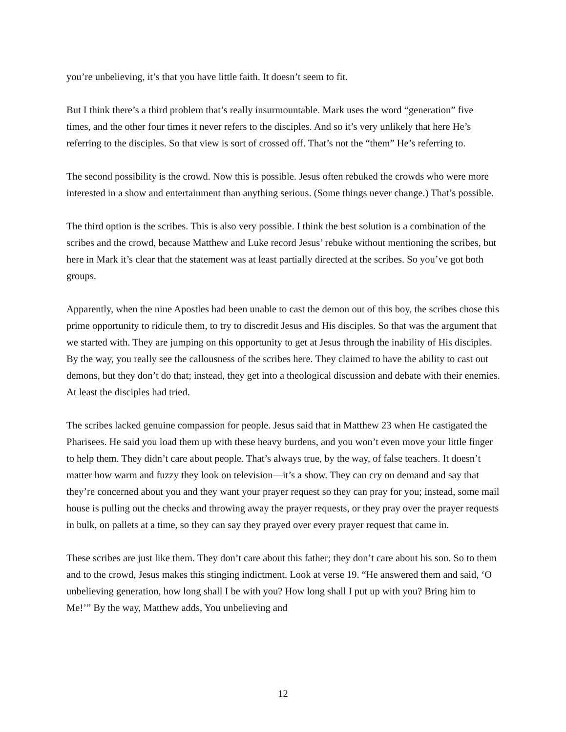you’re unbelieving, it’s that you have little faith. It doesn’t seem to fit.
But I think there’s a third problem that’s really insurmountable. Mark uses the word “generation” five times, and the other four times it never refers to the disciples. And so it’s very unlikely that here He’s referring to the disciples. So that view is sort of crossed off. That’s not the “them” He’s referring to.
The second possibility is the crowd. Now this is possible. Jesus often rebuked the crowds who were more interested in a show and entertainment than anything serious. (Some things never change.) That’s possible.
The third option is the scribes. This is also very possible. I think the best solution is a combination of the scribes and the crowd, because Matthew and Luke record Jesus’ rebuke without mentioning the scribes, but here in Mark it’s clear that the statement was at least partially directed at the scribes. So you’ve got both groups.
Apparently, when the nine Apostles had been unable to cast the demon out of this boy, the scribes chose this prime opportunity to ridicule them, to try to discredit Jesus and His disciples. So that was the argument that we started with. They are jumping on this opportunity to get at Jesus through the inability of His disciples. By the way, you really see the callousness of the scribes here. They claimed to have the ability to cast out demons, but they don’t do that; instead, they get into a theological discussion and debate with their enemies. At least the disciples had tried.
The scribes lacked genuine compassion for people. Jesus said that in Matthew 23 when He castigated the Pharisees. He said you load them up with these heavy burdens, and you won’t even move your little finger to help them. They didn’t care about people. That’s always true, by the way, of false teachers. It doesn’t matter how warm and fuzzy they look on television—it’s a show. They can cry on demand and say that they’re concerned about you and they want your prayer request so they can pray for you; instead, some mail house is pulling out the checks and throwing away the prayer requests, or they pray over the prayer requests in bulk, on pallets at a time, so they can say they prayed over every prayer request that came in.
These scribes are just like them. They don’t care about this father; they don’t care about his son. So to them and to the crowd, Jesus makes this stinging indictment. Look at verse 19. “He answered them and said, ‘O unbelieving generation, how long shall I be with you? How long shall I put up with you? Bring him to Me!’” By the way, Matthew adds, You unbelieving and
12